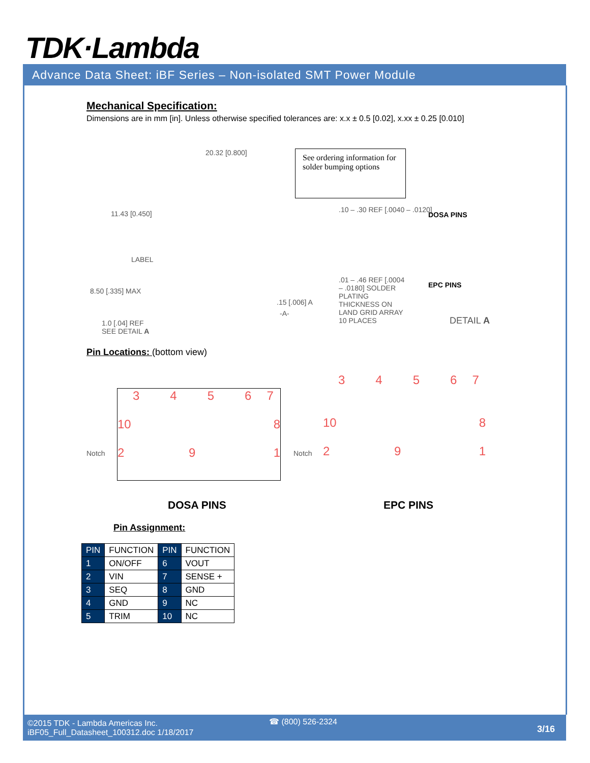TDK·Lambda
Advance Data Sheet: iBF Series – Non-isolated SMT Power Module
Mechanical Specification:
Dimensions are in mm [in]. Unless otherwise specified tolerances are: x.x ± 0.5 [0.02], x.xx ± 0.25 [0.010]
See ordering information for solder bumping options
20.32 [0.800]
11.43 [0.450]
LABEL
8.50 [.335] MAX
1.0 [.04] REF
SEE DETAIL A
.10 – .30 REF [.0040 – .0120]
DOSA PINS
.01 – .46 REF [.0004 – .0180] SOLDER PLATING THICKNESS ON LAND GRID ARRAY 10 PLACES
EPC PINS
DETAIL A
.15 [.006] A
-A-
Pin Locations: (bottom view)
34567
10 8
2 9 1
Notch
34567
10 8
2 9 1
Notch
DOSA PINS EPC PINS
Pin Assignment:
| PIN | FUNCTION | PIN | FUNCTION |
| 1 | ON/OFF | 6 | VOUT |
| 2 | VIN | 7 | SENSE + |
| 3 | SEQ | 8 | GND |
| 4 | GND | 9 | NC |
| 5 | TRIM | 10 | NC |
©2015 TDK - Lambda Americas Inc.
iBF05_Full_Datasheet_100312.doc 1/18/2017
☎ (800) 526-2324
3/16